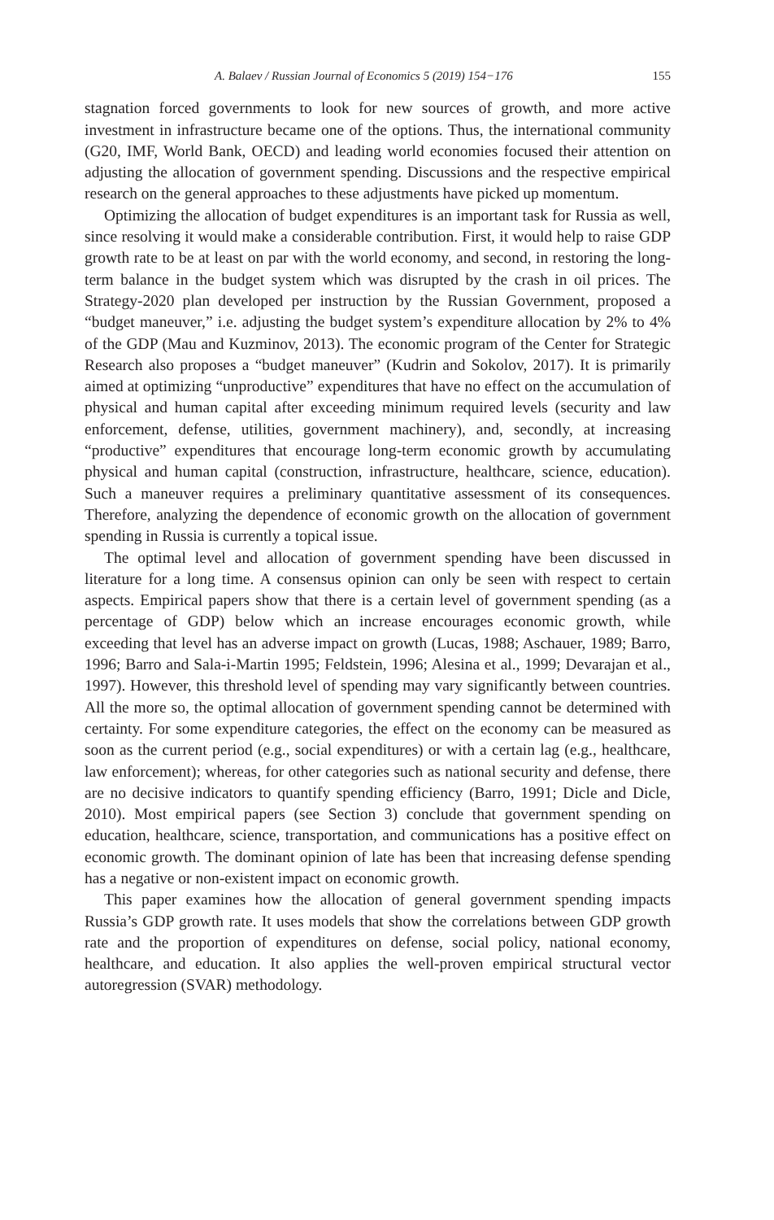A. Balaev / Russian Journal of Economics 5 (2019) 154−176 155
stagnation forced governments to look for new sources of growth, and more active investment in infrastructure became one of the options. Thus, the international community (G20, IMF, World Bank, OECD) and leading world economies focused their attention on adjusting the allocation of government spending. Discussions and the respective empirical research on the general approaches to these adjustments have picked up momentum.
Optimizing the allocation of budget expenditures is an important task for Russia as well, since resolving it would make a considerable contribution. First, it would help to raise GDP growth rate to be at least on par with the world economy, and second, in restoring the long-term balance in the budget system which was disrupted by the crash in oil prices. The Strategy-2020 plan developed per instruction by the Russian Government, proposed a “budget maneuver,” i.e. adjusting the budget system’s expenditure allocation by 2% to 4% of the GDP (Mau and Kuzminov, 2013). The economic program of the Center for Strategic Research also proposes a “budget maneuver” (Kudrin and Sokolov, 2017). It is primarily aimed at optimizing “unproductive” expenditures that have no effect on the accumulation of physical and human capital after exceeding minimum required levels (security and law enforcement, defense, utilities, government machinery), and, secondly, at increasing “productive” expenditures that encourage long-term economic growth by accumulating physical and human capital (construction, infrastructure, healthcare, science, education). Such a maneuver requires a preliminary quantitative assessment of its consequences. Therefore, analyzing the dependence of economic growth on the allocation of government spending in Russia is currently a topical issue.
The optimal level and allocation of government spending have been discussed in literature for a long time. A consensus opinion can only be seen with respect to certain aspects. Empirical papers show that there is a certain level of government spending (as a percentage of GDP) below which an increase encourages economic growth, while exceeding that level has an adverse impact on growth (Lucas, 1988; Aschauer, 1989; Barro, 1996; Barro and Sala-i-Martin 1995; Feldstein, 1996; Alesina et al., 1999; Devarajan et al., 1997). However, this threshold level of spending may vary significantly between countries. All the more so, the optimal allocation of government spending cannot be determined with certainty. For some expenditure categories, the effect on the economy can be measured as soon as the current period (e.g., social expenditures) or with a certain lag (e.g., healthcare, law enforcement); whereas, for other categories such as national security and defense, there are no decisive indicators to quantify spending efficiency (Barro, 1991; Dicle and Dicle, 2010). Most empirical papers (see Section 3) conclude that government spending on education, healthcare, science, transportation, and communications has a positive effect on economic growth. The dominant opinion of late has been that increasing defense spending has a negative or non-existent impact on economic growth.
This paper examines how the allocation of general government spending impacts Russia’s GDP growth rate. It uses models that show the correlations between GDP growth rate and the proportion of expenditures on defense, social policy, national economy, healthcare, and education. It also applies the well-proven empirical structural vector autoregression (SVAR) methodology.